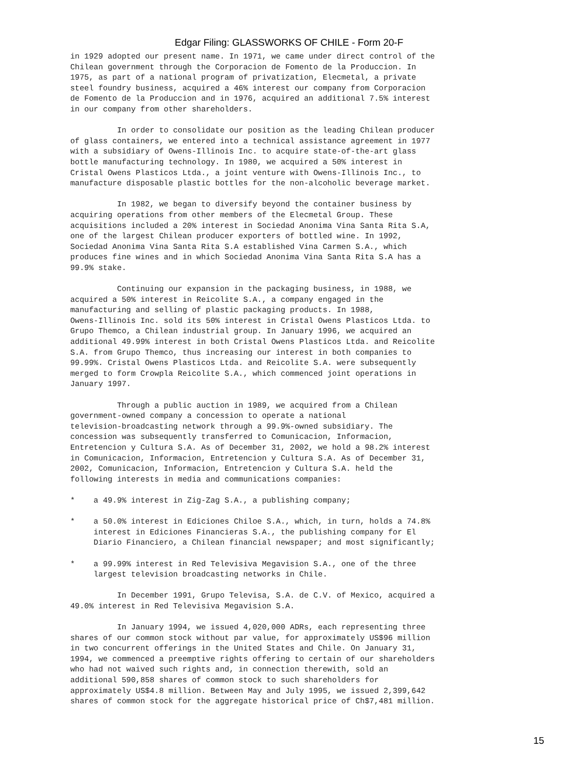Edgar Filing: GLASSWORKS OF CHILE - Form 20-F
in 1929 adopted our present name. In 1971, we came under direct control of the
Chilean government through the Corporacion de Fomento de la Produccion. In
1975, as part of a national program of privatization, Elecmetal, a private
steel foundry business, acquired a 46% interest our company from Corporacion
de Fomento de la Produccion and in 1976, acquired an additional 7.5% interest
in our company from other shareholders.

          In order to consolidate our position as the leading Chilean producer
of glass containers, we entered into a technical assistance agreement in 1977
with a subsidiary of Owens-Illinois Inc. to acquire state-of-the-art glass
bottle manufacturing technology. In 1980, we acquired a 50% interest in
Cristal Owens Plasticos Ltda., a joint venture with Owens-Illinois Inc., to
manufacture disposable plastic bottles for the non-alcoholic beverage market.

          In 1982, we began to diversify beyond the container business by
acquiring operations from other members of the Elecmetal Group. These
acquisitions included a 20% interest in Sociedad Anonima Vina Santa Rita S.A,
one of the largest Chilean producer exporters of bottled wine. In 1992,
Sociedad Anonima Vina Santa Rita S.A established Vina Carmen S.A., which
produces fine wines and in which Sociedad Anonima Vina Santa Rita S.A has a
99.9% stake.

          Continuing our expansion in the packaging business, in 1988, we
acquired a 50% interest in Reicolite S.A., a company engaged in the
manufacturing and selling of plastic packaging products. In 1988,
Owens-Illinois Inc. sold its 50% interest in Cristal Owens Plasticos Ltda. to
Grupo Themco, a Chilean industrial group. In January 1996, we acquired an
additional 49.99% interest in both Cristal Owens Plasticos Ltda. and Reicolite
S.A. from Grupo Themco, thus increasing our interest in both companies to
99.99%. Cristal Owens Plasticos Ltda. and Reicolite S.A. were subsequently
merged to form Crowpla Reicolite S.A., which commenced joint operations in
January 1997.

          Through a public auction in 1989, we acquired from a Chilean
government-owned company a concession to operate a national
television-broadcasting network through a 99.9%-owned subsidiary. The
concession was subsequently transferred to Comunicacion, Informacion,
Entretencion y Cultura S.A. As of December 31, 2002, we hold a 98.2% interest
in Comunicacion, Informacion, Entretencion y Cultura S.A. As of December 31,
2002, Comunicacion, Informacion, Entretencion y Cultura S.A. held the
following interests in media and communications companies:

*    a 49.9% interest in Zig-Zag S.A., a publishing company;

*    a 50.0% interest in Ediciones Chiloe S.A., which, in turn, holds a 74.8%
     interest in Ediciones Financieras S.A., the publishing company for El
     Diario Financiero, a Chilean financial newspaper; and most significantly;

*    a 99.99% interest in Red Televisiva Megavision S.A., one of the three
     largest television broadcasting networks in Chile.

          In December 1991, Grupo Televisa, S.A. de C.V. of Mexico, acquired a
49.0% interest in Red Televisiva Megavision S.A.

          In January 1994, we issued 4,020,000 ADRs, each representing three
shares of our common stock without par value, for approximately US$96 million
in two concurrent offerings in the United States and Chile. On January 31,
1994, we commenced a preemptive rights offering to certain of our shareholders
who had not waived such rights and, in connection therewith, sold an
additional 590,858 shares of common stock to such shareholders for
approximately US$4.8 million. Between May and July 1995, we issued 2,399,642
shares of common stock for the aggregate historical price of Ch$7,481 million.
15